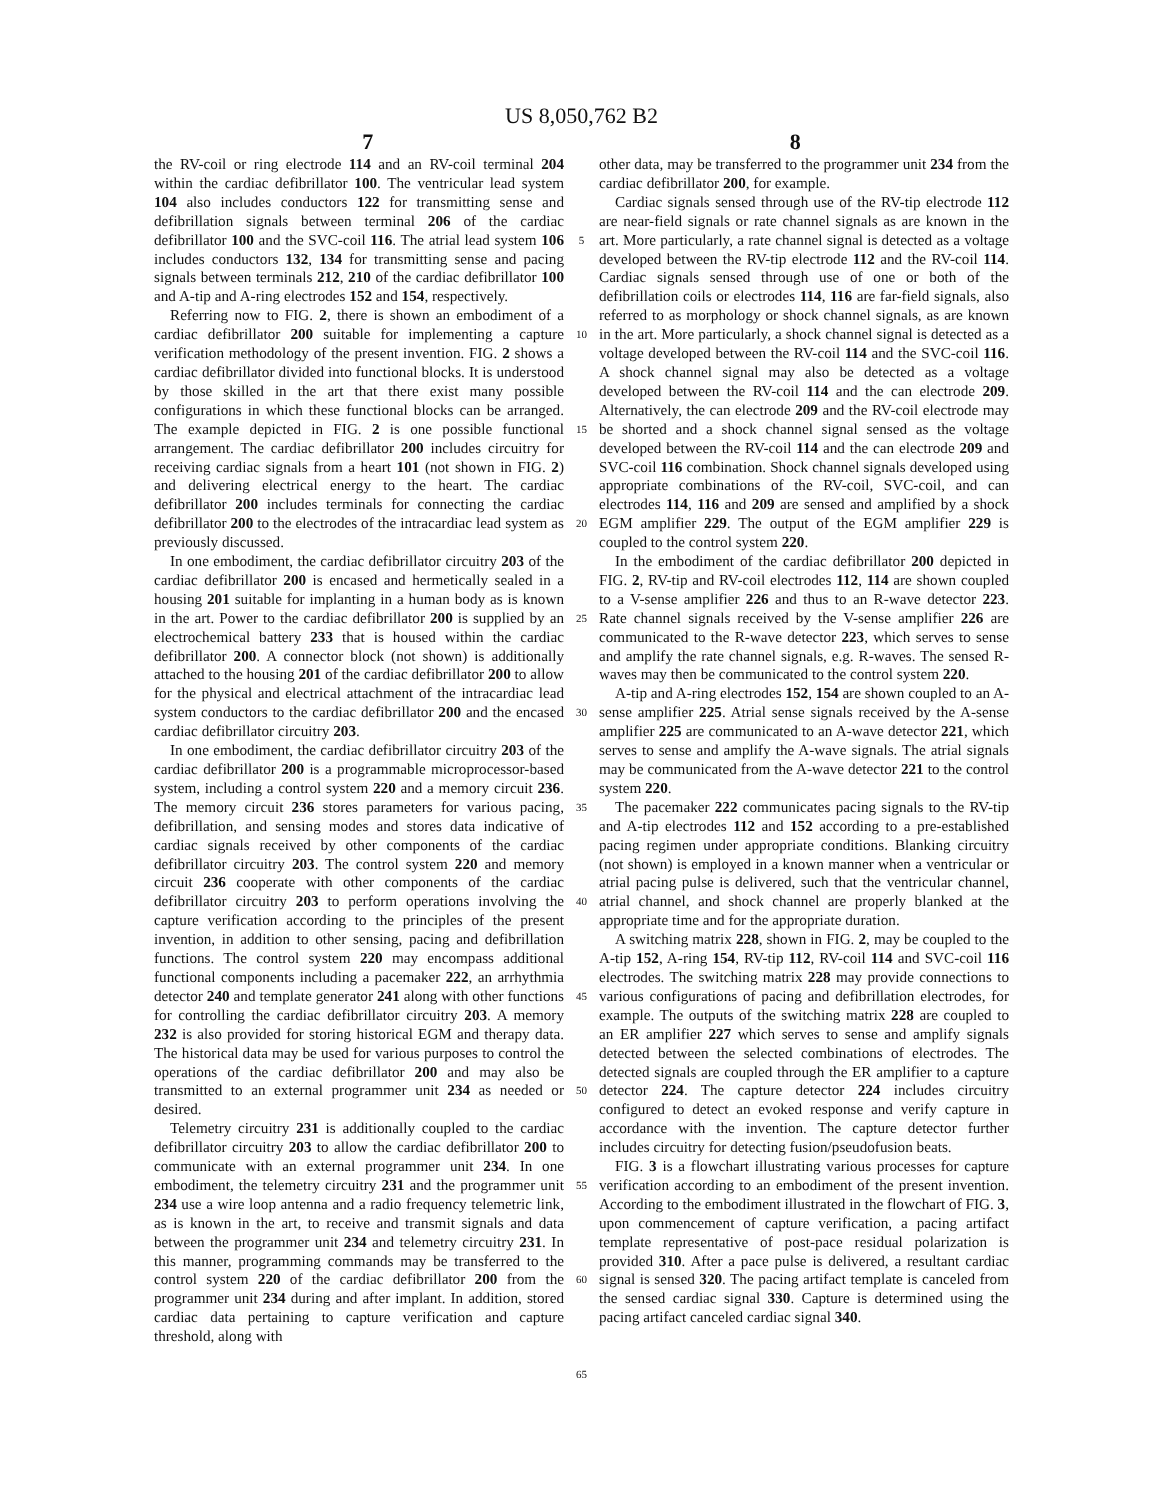US 8,050,762 B2
7 8
the RV-coil or ring electrode 114 and an RV-coil terminal 204 within the cardiac defibrillator 100. The ventricular lead system 104 also includes conductors 122 for transmitting sense and defibrillation signals between terminal 206 of the cardiac defibrillator 100 and the SVC-coil 116. The atrial lead system 106 includes conductors 132, 134 for transmitting sense and pacing signals between terminals 212, 210 of the cardiac defibrillator 100 and A-tip and A-ring electrodes 152 and 154, respectively.
Referring now to FIG. 2, there is shown an embodiment of a cardiac defibrillator 200 suitable for implementing a capture verification methodology of the present invention. FIG. 2 shows a cardiac defibrillator divided into functional blocks. It is understood by those skilled in the art that there exist many possible configurations in which these functional blocks can be arranged. The example depicted in FIG. 2 is one possible functional arrangement. The cardiac defibrillator 200 includes circuitry for receiving cardiac signals from a heart 101 (not shown in FIG. 2) and delivering electrical energy to the heart. The cardiac defibrillator 200 includes terminals for connecting the cardiac defibrillator 200 to the electrodes of the intracardiac lead system as previously discussed.
In one embodiment, the cardiac defibrillator circuitry 203 of the cardiac defibrillator 200 is encased and hermetically sealed in a housing 201 suitable for implanting in a human body as is known in the art. Power to the cardiac defibrillator 200 is supplied by an electrochemical battery 233 that is housed within the cardiac defibrillator 200. A connector block (not shown) is additionally attached to the housing 201 of the cardiac defibrillator 200 to allow for the physical and electrical attachment of the intracardiac lead system conductors to the cardiac defibrillator 200 and the encased cardiac defibrillator circuitry 203.
In one embodiment, the cardiac defibrillator circuitry 203 of the cardiac defibrillator 200 is a programmable microprocessor-based system, including a control system 220 and a memory circuit 236. The memory circuit 236 stores parameters for various pacing, defibrillation, and sensing modes and stores data indicative of cardiac signals received by other components of the cardiac defibrillator circuitry 203. The control system 220 and memory circuit 236 cooperate with other components of the cardiac defibrillator circuitry 203 to perform operations involving the capture verification according to the principles of the present invention, in addition to other sensing, pacing and defibrillation functions. The control system 220 may encompass additional functional components including a pacemaker 222, an arrhythmia detector 240 and template generator 241 along with other functions for controlling the cardiac defibrillator circuitry 203. A memory 232 is also provided for storing historical EGM and therapy data. The historical data may be used for various purposes to control the operations of the cardiac defibrillator 200 and may also be transmitted to an external programmer unit 234 as needed or desired.
Telemetry circuitry 231 is additionally coupled to the cardiac defibrillator circuitry 203 to allow the cardiac defibrillator 200 to communicate with an external programmer unit 234. In one embodiment, the telemetry circuitry 231 and the programmer unit 234 use a wire loop antenna and a radio frequency telemetric link, as is known in the art, to receive and transmit signals and data between the programmer unit 234 and telemetry circuitry 231. In this manner, programming commands may be transferred to the control system 220 of the cardiac defibrillator 200 from the programmer unit 234 during and after implant. In addition, stored cardiac data pertaining to capture verification and capture threshold, along with
5
10
15
20
25
30
35
40
45
50
55
60
65
other data, may be transferred to the programmer unit 234 from the cardiac defibrillator 200, for example.
Cardiac signals sensed through use of the RV-tip electrode 112 are near-field signals or rate channel signals as are known in the art. More particularly, a rate channel signal is detected as a voltage developed between the RV-tip electrode 112 and the RV-coil 114. Cardiac signals sensed through use of one or both of the defibrillation coils or electrodes 114, 116 are far-field signals, also referred to as morphology or shock channel signals, as are known in the art. More particularly, a shock channel signal is detected as a voltage developed between the RV-coil 114 and the SVC-coil 116. A shock channel signal may also be detected as a voltage developed between the RV-coil 114 and the can electrode 209. Alternatively, the can electrode 209 and the RV-coil electrode may be shorted and a shock channel signal sensed as the voltage developed between the RV-coil 114 and the can electrode 209 and SVC-coil 116 combination. Shock channel signals developed using appropriate combinations of the RV-coil, SVC-coil, and can electrodes 114, 116 and 209 are sensed and amplified by a shock EGM amplifier 229. The output of the EGM amplifier 229 is coupled to the control system 220.
In the embodiment of the cardiac defibrillator 200 depicted in FIG. 2, RV-tip and RV-coil electrodes 112, 114 are shown coupled to a V-sense amplifier 226 and thus to an R-wave detector 223. Rate channel signals received by the V-sense amplifier 226 are communicated to the R-wave detector 223, which serves to sense and amplify the rate channel signals, e.g. R-waves. The sensed R-waves may then be communicated to the control system 220.
A-tip and A-ring electrodes 152, 154 are shown coupled to an A-sense amplifier 225. Atrial sense signals received by the A-sense amplifier 225 are communicated to an A-wave detector 221, which serves to sense and amplify the A-wave signals. The atrial signals may be communicated from the A-wave detector 221 to the control system 220.
The pacemaker 222 communicates pacing signals to the RV-tip and A-tip electrodes 112 and 152 according to a pre-established pacing regimen under appropriate conditions. Blanking circuitry (not shown) is employed in a known manner when a ventricular or atrial pacing pulse is delivered, such that the ventricular channel, atrial channel, and shock channel are properly blanked at the appropriate time and for the appropriate duration.
A switching matrix 228, shown in FIG. 2, may be coupled to the A-tip 152, A-ring 154, RV-tip 112, RV-coil 114 and SVC-coil 116 electrodes. The switching matrix 228 may provide connections to various configurations of pacing and defibrillation electrodes, for example. The outputs of the switching matrix 228 are coupled to an ER amplifier 227 which serves to sense and amplify signals detected between the selected combinations of electrodes. The detected signals are coupled through the ER amplifier to a capture detector 224. The capture detector 224 includes circuitry configured to detect an evoked response and verify capture in accordance with the invention. The capture detector further includes circuitry for detecting fusion/pseudofusion beats.
FIG. 3 is a flowchart illustrating various processes for capture verification according to an embodiment of the present invention. According to the embodiment illustrated in the flowchart of FIG. 3, upon commencement of capture verification, a pacing artifact template representative of post-pace residual polarization is provided 310. After a pace pulse is delivered, a resultant cardiac signal is sensed 320. The pacing artifact template is canceled from the sensed cardiac signal 330. Capture is determined using the pacing artifact canceled cardiac signal 340.